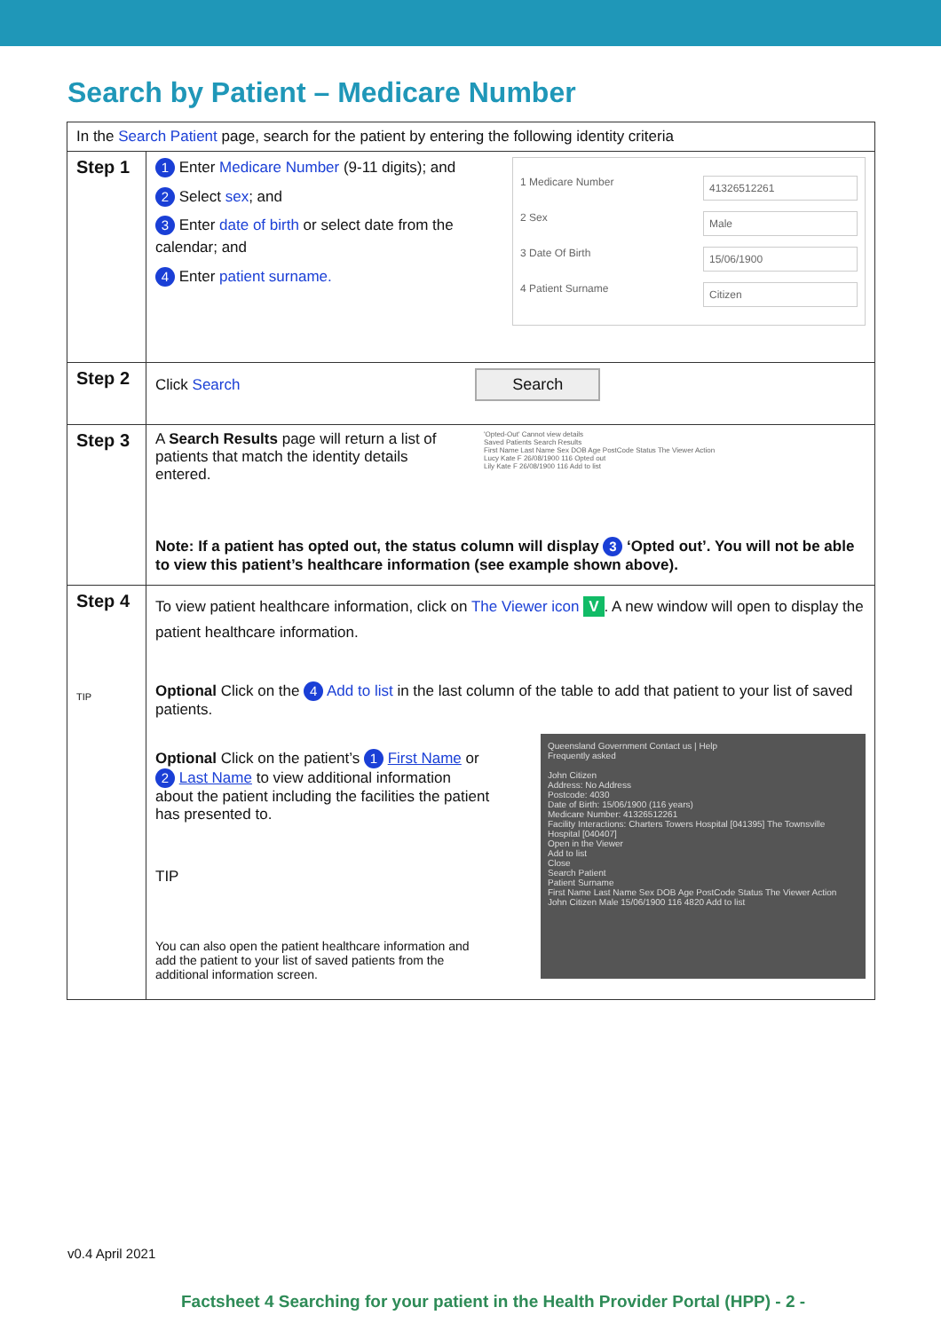Search by Patient – Medicare Number
| In the Search Patient page, search for the patient by entering the following identity criteria | |
| Step 1 | 1 Enter Medicare Number (9-11 digits); and 2 Select sex ; and 3 Enter date of birth or select date from the calendar; and 4 Enter patient surname. 1 Medicare Number 41326512261 2 Sex Male 3 Date Of Birth 15/06/1900 4 Patient Surname Citizen |
| Step 2 | Click Search Search |
| Step 3 | A Search Results page will return a list of patients that match the identity details entered. 'Opted-Out' Cannot view details Saved Patients Search Results First Name Last Name Sex DOB Age PostCode Status The Viewer Action Lucy Kate F 26/08/1900 116 Opted out Lily Kate F 26/08/1900 116 Add to list Note: If a patient has opted out, the status column will display 3 ‘Opted out’. You will not be able to view this patient’s healthcare information (see example shown above). |
| Step 4 TIP | To view patient healthcare information, click on The Viewer icon V . A new window will open to display the patient healthcare information. Optional Click on the 4 Add to list in the last column of the table to add that patient to your list of saved patients. Optional Click on the patient’s 1 First Name or 2 Last Name to view additional information about the patient including the facilities the patient has presented to. TIP You can also open the patient healthcare information and add the patient to your list of saved patients from the additional information screen. Queensland Government Contact us / Help Frequently asked John Citizen Address: No Address Postcode: 4030 Date of Birth: 15/06/1900 (116 years) Medicare Number: 41326512261 Facility Interactions: Charters Towers Hospital [041395] The Townsville Hospital [040407] Open in the Viewer Add to list Close Search Patient Patient Surname First Name Last Name Sex DOB Age PostCode Status The Viewer Action John Citizen Male 15/06/1900 116 4820 Add to list |
v0.4 April 2021
Factsheet 4 Searching for your patient in the Health Provider Portal (HPP) - 2 -